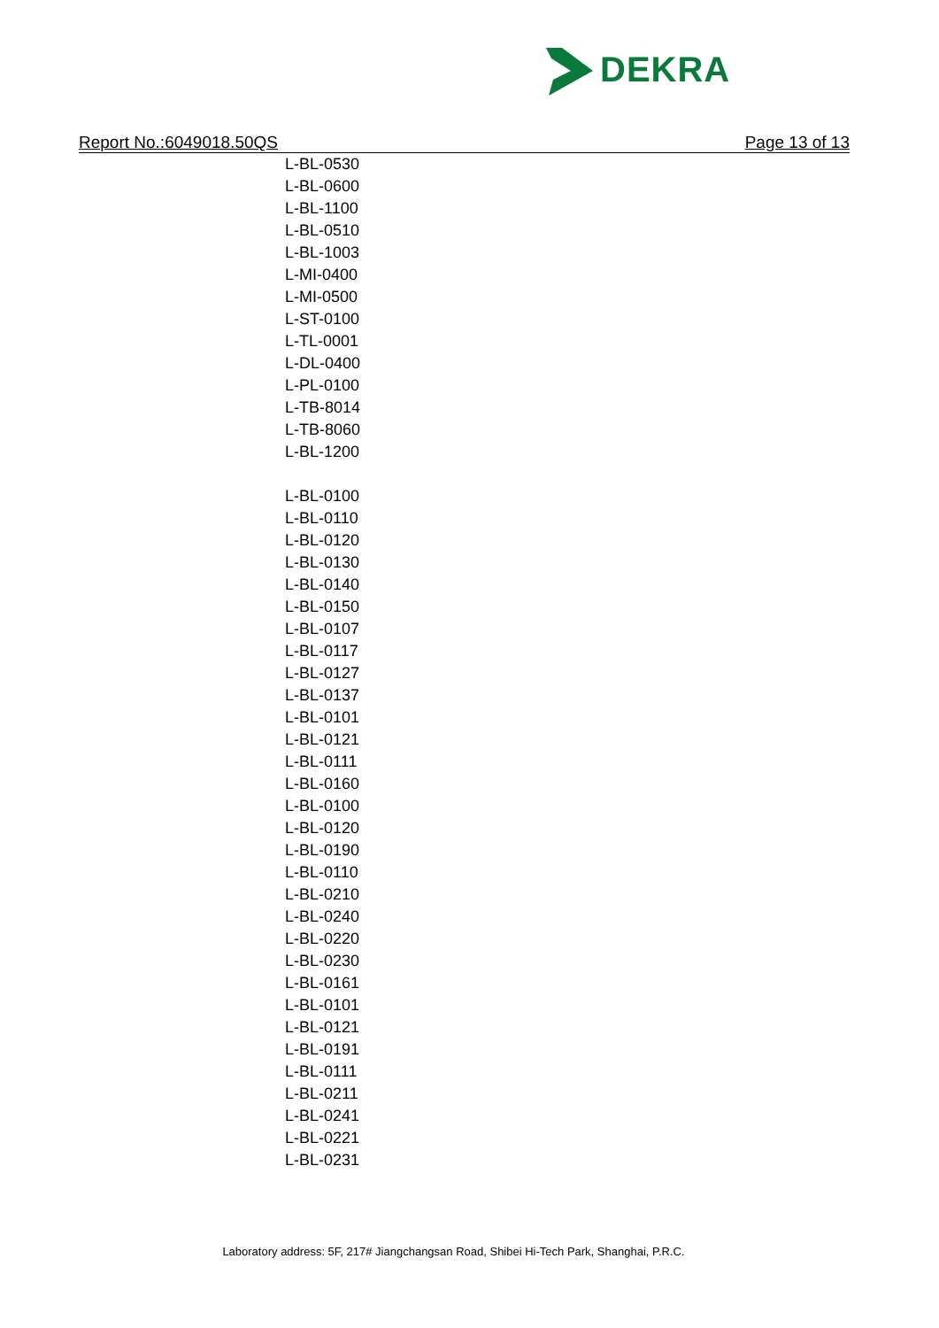DEKRA
Report No.:6049018.50QS Page 13 of 13
L-BL-0530
L-BL-0600
L-BL-1100
L-BL-0510
L-BL-1003
L-MI-0400
L-MI-0500
L-ST-0100
L-TL-0001
L-DL-0400
L-PL-0100
L-TB-8014
L-TB-8060
L-BL-1200
L-BL-0100
L-BL-0110
L-BL-0120
L-BL-0130
L-BL-0140
L-BL-0150
L-BL-0107
L-BL-0117
L-BL-0127
L-BL-0137
L-BL-0101
L-BL-0121
L-BL-0111
L-BL-0160
L-BL-0100
L-BL-0120
L-BL-0190
L-BL-0110
L-BL-0210
L-BL-0240
L-BL-0220
L-BL-0230
L-BL-0161
L-BL-0101
L-BL-0121
L-BL-0191
L-BL-0111
L-BL-0211
L-BL-0241
L-BL-0221
L-BL-0231
Laboratory address: 5F, 217# Jiangchangsan Road, Shibei Hi-Tech Park, Shanghai, P.R.C.